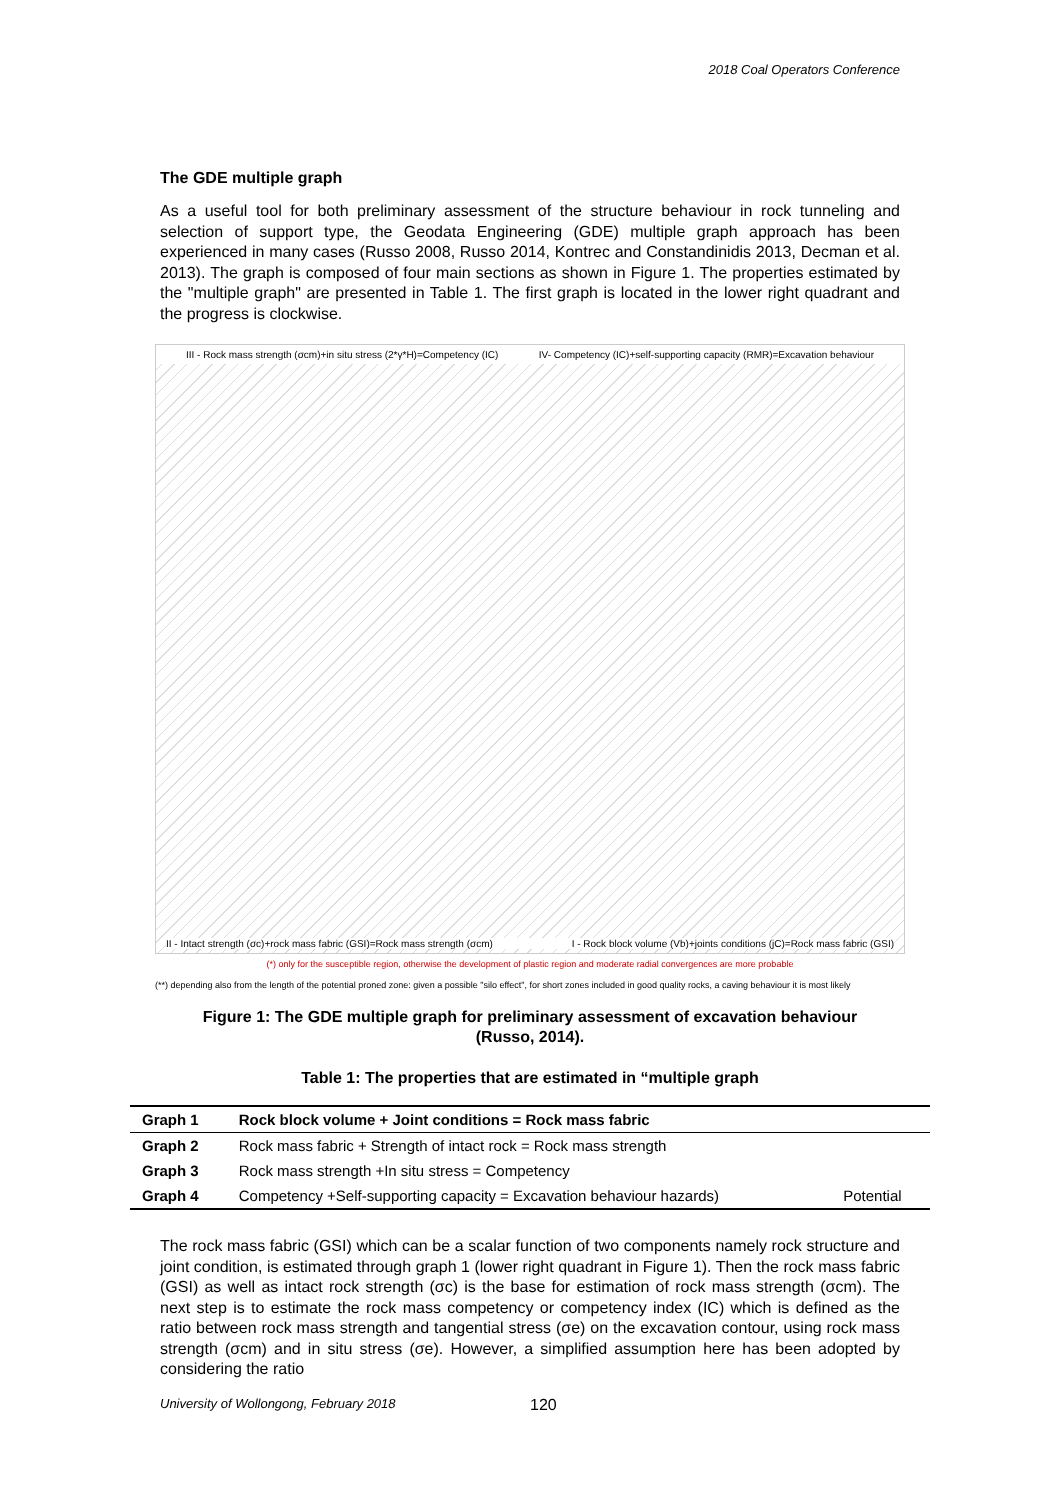2018 Coal Operators Conference
The GDE multiple graph
As a useful tool for both preliminary assessment of the structure behaviour in rock tunneling and selection of support type, the Geodata Engineering (GDE) multiple graph approach has been experienced in many cases (Russo 2008, Russo 2014, Kontrec and Constandinidis 2013, Decman et al. 2013). The graph is composed of four main sections as shown in Figure 1. The properties estimated by the "multiple graph" are presented in Table 1. The first graph is located in the lower right quadrant and the progress is clockwise.
III - Rock mass strength (σcm)+in situ stress (2*γ*H)=Competency (IC) IV- Competency (IC)+self-supporting capacity (RMR)=Excavation behaviour
II - Intact strength (σc)+rock mass fabric (GSI)=Rock mass strength (σcm) I - Rock block volume (Vb)+joints conditions (jC)=Rock mass fabric (GSI)
(*) only for the susceptible region, otherwise the development of plastic region and moderate radial convergences are more probable
(**) depending also from the length of the potential proned zone: given a possible "silo effect", for short zones included in good quality rocks, a caving behaviour it is most likely
Figure 1: The GDE multiple graph for preliminary assessment of excavation behaviour
(Russo, 2014).
Table 1: The properties that are estimated in “multiple graph
| Graph 1 | Rock block volume + Joint conditions = Rock mass fabric | |
| --- | --- | --- |
| Graph 2 | Rock mass fabric + Strength of intact rock = Rock mass strength | |
| Graph 3 | Rock mass strength +In situ stress = Competency | |
| Graph 4 | Competency +Self-supporting capacity = Excavation behaviour hazards) | Potential |
The rock mass fabric (GSI) which can be a scalar function of two components namely rock structure and joint condition, is estimated through graph 1 (lower right quadrant in Figure 1). Then the rock mass fabric (GSI) as well as intact rock strength (σc) is the base for estimation of rock mass strength (σcm). The next step is to estimate the rock mass competency or competency index (IC) which is defined as the ratio between rock mass strength and tangential stress (σe) on the excavation contour, using rock mass strength (σcm) and in situ stress (σe). However, a simplified assumption here has been adopted by considering the ratio
University of Wollongong, February 2018 120